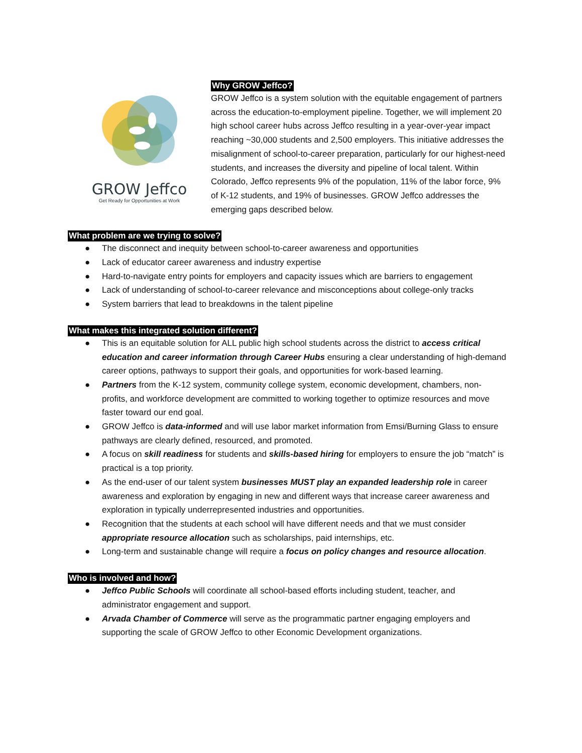GROW Jeffco
Get Ready for Opportunities at Work
Why GROW Jeffco?
GROW Jeffco is a system solution with the equitable engagement of partners across the education-to-employment pipeline. Together, we will implement 20 high school career hubs across Jeffco resulting in a year-over-year impact reaching ~30,000 students and 2,500 employers. This initiative addresses the misalignment of school-to-career preparation, particularly for our highest-need students, and increases the diversity and pipeline of local talent. Within Colorado, Jeffco represents 9% of the population, 11% of the labor force, 9% of K-12 students, and 19% of businesses. GROW Jeffco addresses the emerging gaps described below.
What problem are we trying to solve?
● The disconnect and inequity between school-to-career awareness and opportunities
● Lack of educator career awareness and industry expertise
● Hard-to-navigate entry points for employers and capacity issues which are barriers to engagement
● Lack of understanding of school-to-career relevance and misconceptions about college-only tracks
● System barriers that lead to breakdowns in the talent pipeline
What makes this integrated solution different?
● This is an equitable solution for ALL public high school students across the district to access critical education and career information through Career Hubs ensuring a clear understanding of high-demand career options, pathways to support their goals, and opportunities for work-based learning.
● Partners from the K-12 system, community college system, economic development, chambers, non-profits, and workforce development are committed to working together to optimize resources and move faster toward our end goal.
● GROW Jeffco is data-informed and will use labor market information from Emsi/Burning Glass to ensure pathways are clearly defined, resourced, and promoted.
● A focus on skill readiness for students and skills-based hiring for employers to ensure the job “match” is practical is a top priority.
● As the end-user of our talent system businesses MUST play an expanded leadership role in career awareness and exploration by engaging in new and different ways that increase career awareness and exploration in typically underrepresented industries and opportunities.
● Recognition that the students at each school will have different needs and that we must consider appropriate resource allocation such as scholarships, paid internships, etc.
● Long-term and sustainable change will require a focus on policy changes and resource allocation.
Who is involved and how?
● Jeffco Public Schools will coordinate all school-based efforts including student, teacher, and administrator engagement and support.
● Arvada Chamber of Commerce will serve as the programmatic partner engaging employers and supporting the scale of GROW Jeffco to other Economic Development organizations.